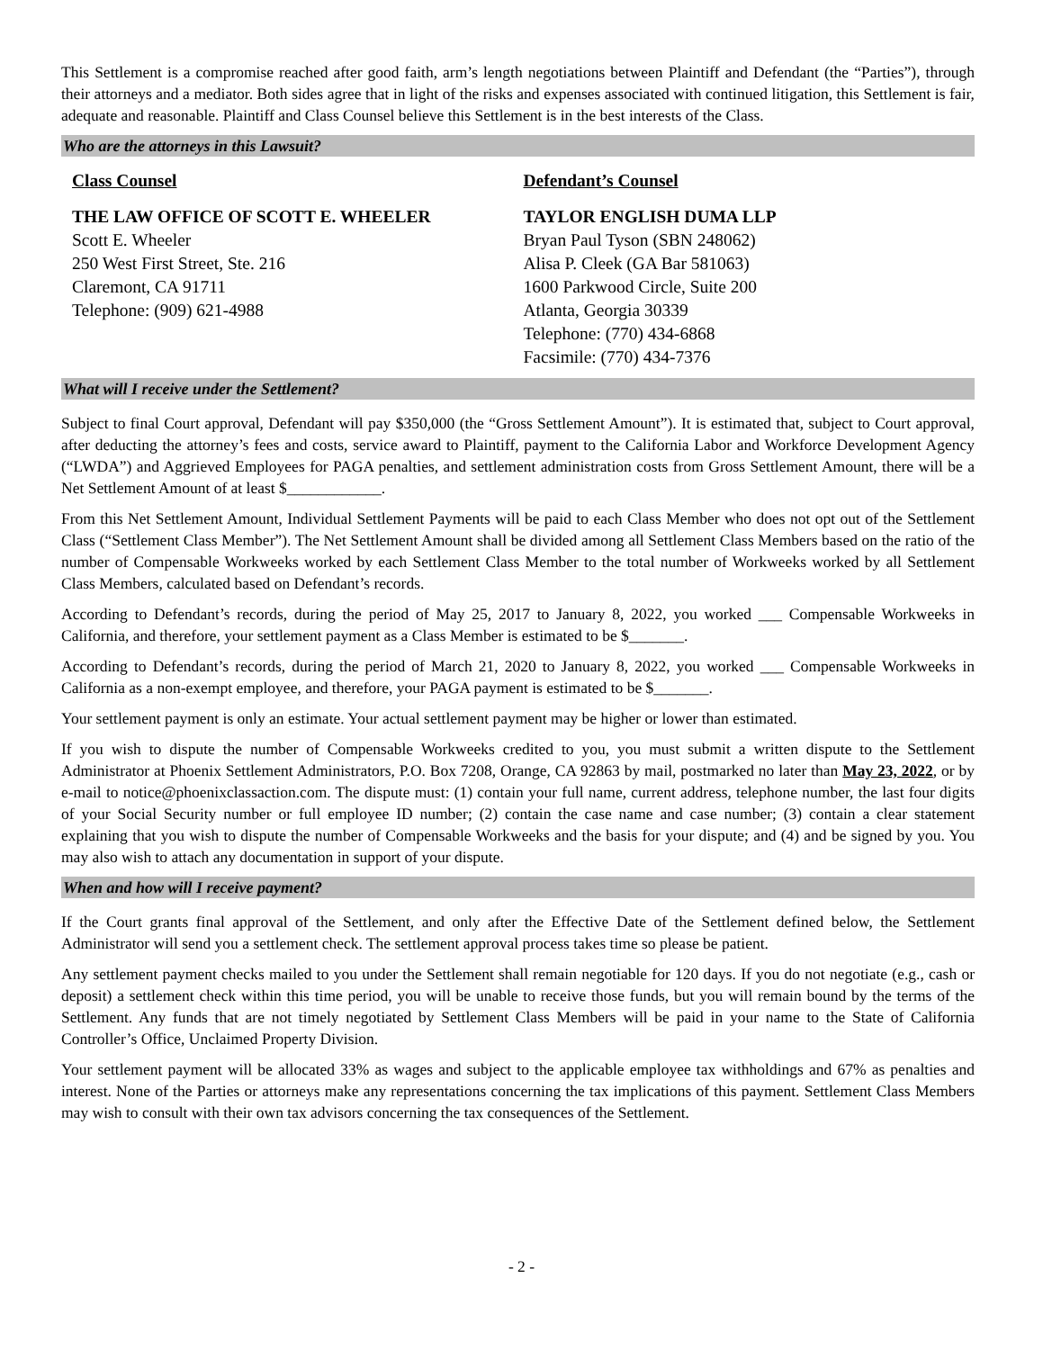This Settlement is a compromise reached after good faith, arm’s length negotiations between Plaintiff and Defendant (the “Parties”), through their attorneys and a mediator. Both sides agree that in light of the risks and expenses associated with continued litigation, this Settlement is fair, adequate and reasonable. Plaintiff and Class Counsel believe this Settlement is in the best interests of the Class.
Who are the attorneys in this Lawsuit?
Class Counsel
THE LAW OFFICE OF SCOTT E. WHEELER
Scott E. Wheeler
250 West First Street, Ste. 216
Claremont, CA 91711
Telephone: (909) 621-4988
Defendant’s Counsel
TAYLOR ENGLISH DUMA LLP
Bryan Paul Tyson (SBN 248062)
Alisa P. Cleek (GA Bar 581063)
1600 Parkwood Circle, Suite 200
Atlanta, Georgia 30339
Telephone: (770) 434-6868
Facsimile: (770) 434-7376
What will I receive under the Settlement?
Subject to final Court approval, Defendant will pay $350,000 (the “Gross Settlement Amount”). It is estimated that, subject to Court approval, after deducting the attorney’s fees and costs, service award to Plaintiff, payment to the California Labor and Workforce Development Agency (“LWDA”) and Aggrieved Employees for PAGA penalties, and settlement administration costs from Gross Settlement Amount, there will be a Net Settlement Amount of at least $____________.
From this Net Settlement Amount, Individual Settlement Payments will be paid to each Class Member who does not opt out of the Settlement Class (“Settlement Class Member”). The Net Settlement Amount shall be divided among all Settlement Class Members based on the ratio of the number of Compensable Workweeks worked by each Settlement Class Member to the total number of Workweeks worked by all Settlement Class Members, calculated based on Defendant’s records.
According to Defendant’s records, during the period of May 25, 2017 to January 8, 2022, you worked ___ Compensable Workweeks in California, and therefore, your settlement payment as a Class Member is estimated to be $_______.
According to Defendant’s records, during the period of March 21, 2020 to January 8, 2022, you worked ___ Compensable Workweeks in California as a non-exempt employee, and therefore, your PAGA payment is estimated to be $_______.
Your settlement payment is only an estimate. Your actual settlement payment may be higher or lower than estimated.
If you wish to dispute the number of Compensable Workweeks credited to you, you must submit a written dispute to the Settlement Administrator at Phoenix Settlement Administrators, P.O. Box 7208, Orange, CA 92863 by mail, postmarked no later than May 23, 2022, or by e-mail to notice@phoenixclassaction.com. The dispute must: (1) contain your full name, current address, telephone number, the last four digits of your Social Security number or full employee ID number; (2) contain the case name and case number; (3) contain a clear statement explaining that you wish to dispute the number of Compensable Workweeks and the basis for your dispute; and (4) and be signed by you. You may also wish to attach any documentation in support of your dispute.
When and how will I receive payment?
If the Court grants final approval of the Settlement, and only after the Effective Date of the Settlement defined below, the Settlement Administrator will send you a settlement check. The settlement approval process takes time so please be patient.
Any settlement payment checks mailed to you under the Settlement shall remain negotiable for 120 days. If you do not negotiate (e.g., cash or deposit) a settlement check within this time period, you will be unable to receive those funds, but you will remain bound by the terms of the Settlement. Any funds that are not timely negotiated by Settlement Class Members will be paid in your name to the State of California Controller’s Office, Unclaimed Property Division.
Your settlement payment will be allocated 33% as wages and subject to the applicable employee tax withholdings and 67% as penalties and interest. None of the Parties or attorneys make any representations concerning the tax implications of this payment. Settlement Class Members may wish to consult with their own tax advisors concerning the tax consequences of the Settlement.
- 2 -